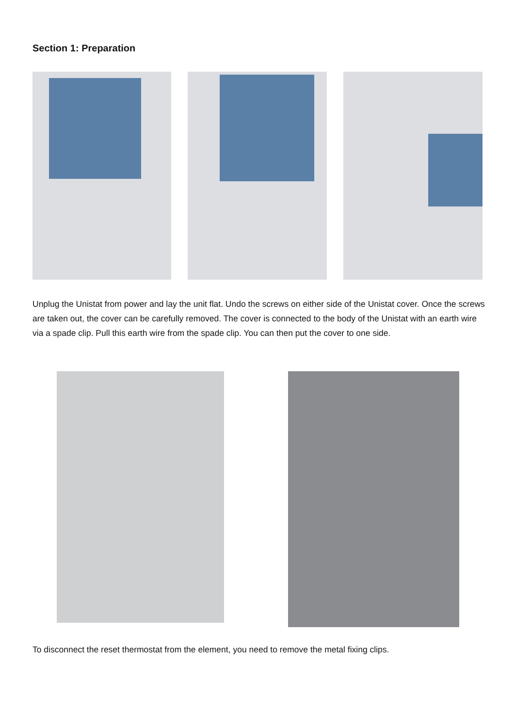Section 1: Preparation
Unplug the Unistat from power and lay the unit flat. Undo the screws on either side of the Unistat cover. Once the screws are taken out, the cover can be carefully removed. The cover is connected to the body of the Unistat with an earth wire via a spade clip. Pull this earth wire from the spade clip. You can then put the cover to one side.
To disconnect the reset thermostat from the element, you need to remove the metal fixing clips.